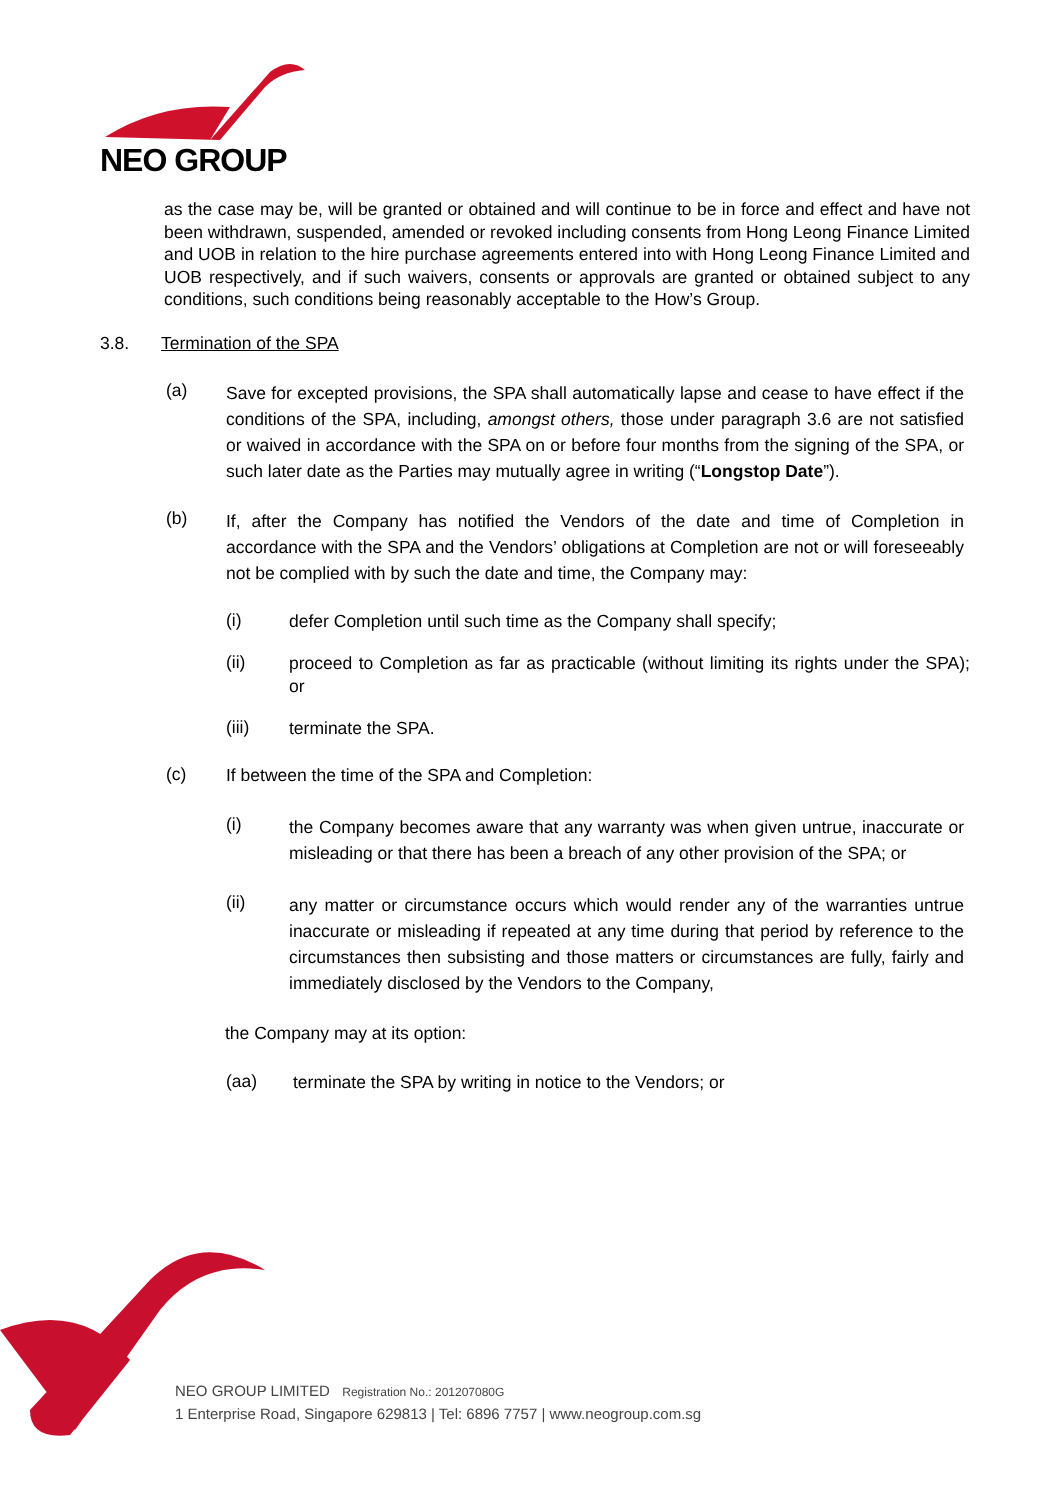NEO GROUP
as the case may be, will be granted or obtained and will continue to be in force and effect and have not been withdrawn, suspended, amended or revoked including consents from Hong Leong Finance Limited and UOB in relation to the hire purchase agreements entered into with Hong Leong Finance Limited and UOB respectively, and if such waivers, consents or approvals are granted or obtained subject to any conditions, such conditions being reasonably acceptable to the How’s Group.
3.8. Termination of the SPA
(a)
Save for excepted provisions, the SPA shall automatically lapse and cease to have effect if the conditions of the SPA, including, amongst others, those under paragraph 3.6 are not satisfied or waived in accordance with the SPA on or before four months from the signing of the SPA, or such later date as the Parties may mutually agree in writing (“Longstop Date”).
(b)
If, after the Company has notified the Vendors of the date and time of Completion in accordance with the SPA and the Vendors’ obligations at Completion are not or will foreseeably not be complied with by such the date and time, the Company may:
(i)
defer Completion until such time as the Company shall specify;
(ii)
proceed to Completion as far as practicable (without limiting its rights under the SPA); or
(iii)
terminate the SPA.
(c)
If between the time of the SPA and Completion:
(i)
the Company becomes aware that any warranty was when given untrue, inaccurate or misleading or that there has been a breach of any other provision of the SPA; or
(ii)
any matter or circumstance occurs which would render any of the warranties untrue inaccurate or misleading if repeated at any time during that period by reference to the circumstances then subsisting and those matters or circumstances are fully, fairly and immediately disclosed by the Vendors to the Company,
the Company may at its option:
(aa)
terminate the SPA by writing in notice to the Vendors; or
NEO GROUP LIMITED Registration No.: 201207080G
1 Enterprise Road, Singapore 629813 | Tel: 6896 7757 | www.neogroup.com.sg